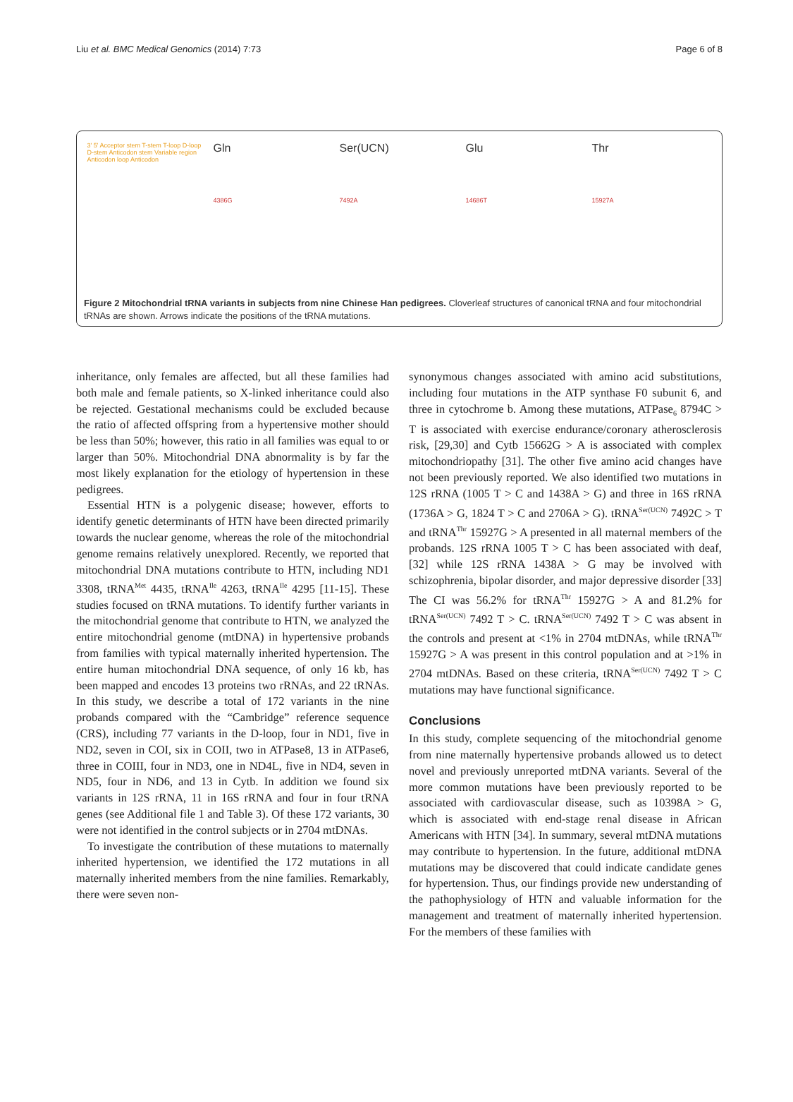Liu et al. BMC Medical Genomics (2014) 7:73 Page 6 of 8
3' 5' Acceptor stem T-stem T-loop D-loop D-stem Anticodon stem Variable region Anticodon loop Anticodon
Gln
4386G
Ser(UCN)
7492A
Glu
14686T
Thr
15927A
Figure 2 Mitochondrial tRNA variants in subjects from nine Chinese Han pedigrees. Cloverleaf structures of canonical tRNA and four mitochondrial tRNAs are shown. Arrows indicate the positions of the tRNA mutations.
inheritance, only females are affected, but all these families had both male and female patients, so X-linked inheritance could also be rejected. Gestational mechanisms could be excluded because the ratio of affected offspring from a hypertensive mother should be less than 50%; however, this ratio in all families was equal to or larger than 50%. Mitochondrial DNA abnormality is by far the most likely explanation for the etiology of hypertension in these pedigrees.
Essential HTN is a polygenic disease; however, efforts to identify genetic determinants of HTN have been directed primarily towards the nuclear genome, whereas the role of the mitochondrial genome remains relatively unexplored. Recently, we reported that mitochondrial DNA mutations contribute to HTN, including ND1 3308, tRNA<sup>Met</sup> 4435, tRNA<sup>Ile</sup> 4263, tRNA<sup>Ile</sup> 4295 [11-15]. These studies focused on tRNA mutations. To identify further variants in the mitochondrial genome that contribute to HTN, we analyzed the entire mitochondrial genome (mtDNA) in hypertensive probands from families with typical maternally inherited hypertension. The entire human mitochondrial DNA sequence, of only 16 kb, has been mapped and encodes 13 proteins two rRNAs, and 22 tRNAs. In this study, we describe a total of 172 variants in the nine probands compared with the “Cambridge” reference sequence (CRS), including 77 variants in the D-loop, four in ND1, five in ND2, seven in COI, six in COII, two in ATPase8, 13 in ATPase6, three in COIII, four in ND3, one in ND4L, five in ND4, seven in ND5, four in ND6, and 13 in Cytb. In addition we found six variants in 12S rRNA, 11 in 16S rRNA and four in four tRNA genes (see Additional file 1 and Table 3). Of these 172 variants, 30 were not identified in the control subjects or in 2704 mtDNAs.
To investigate the contribution of these mutations to maternally inherited hypertension, we identified the 172 mutations in all maternally inherited members from the nine families. Remarkably, there were seven non-
synonymous changes associated with amino acid substitutions, including four mutations in the ATP synthase F0 subunit 6, and three in cytochrome b. Among these mutations, ATPase<sub>6</sub> 8794C > T is associated with exercise endurance/coronary atherosclerosis risk, [29,30] and Cytb 15662G > A is associated with complex mitochondriopathy [31]. The other five amino acid changes have not been previously reported. We also identified two mutations in 12S rRNA (1005 T > C and 1438A > G) and three in 16S rRNA (1736A > G, 1824 T > C and 2706A > G). tRNA<sup>Ser(UCN)</sup> 7492C > T and tRNA<sup>Thr</sup> 15927G > A presented in all maternal members of the probands. 12S rRNA 1005 T > C has been associated with deaf, [32] while 12S rRNA 1438A > G may be involved with schizophrenia, bipolar disorder, and major depressive disorder [33] The CI was 56.2% for tRNA<sup>Thr</sup> 15927G > A and 81.2% for tRNA<sup>Ser(UCN)</sup> 7492 T > C. tRNA<sup>Ser(UCN)</sup> 7492 T > C was absent in the controls and present at <1% in 2704 mtDNAs, while tRNA<sup>Thr</sup> 15927G > A was present in this control population and at >1% in 2704 mtDNAs. Based on these criteria, tRNA<sup>Ser(UCN)</sup> 7492 T > C mutations may have functional significance.
Conclusions
In this study, complete sequencing of the mitochondrial genome from nine maternally hypertensive probands allowed us to detect novel and previously unreported mtDNA variants. Several of the more common mutations have been previously reported to be associated with cardiovascular disease, such as 10398A > G, which is associated with end-stage renal disease in African Americans with HTN [34]. In summary, several mtDNA mutations may contribute to hypertension. In the future, additional mtDNA mutations may be discovered that could indicate candidate genes for hypertension. Thus, our findings provide new understanding of the pathophysiology of HTN and valuable information for the management and treatment of maternally inherited hypertension. For the members of these families with